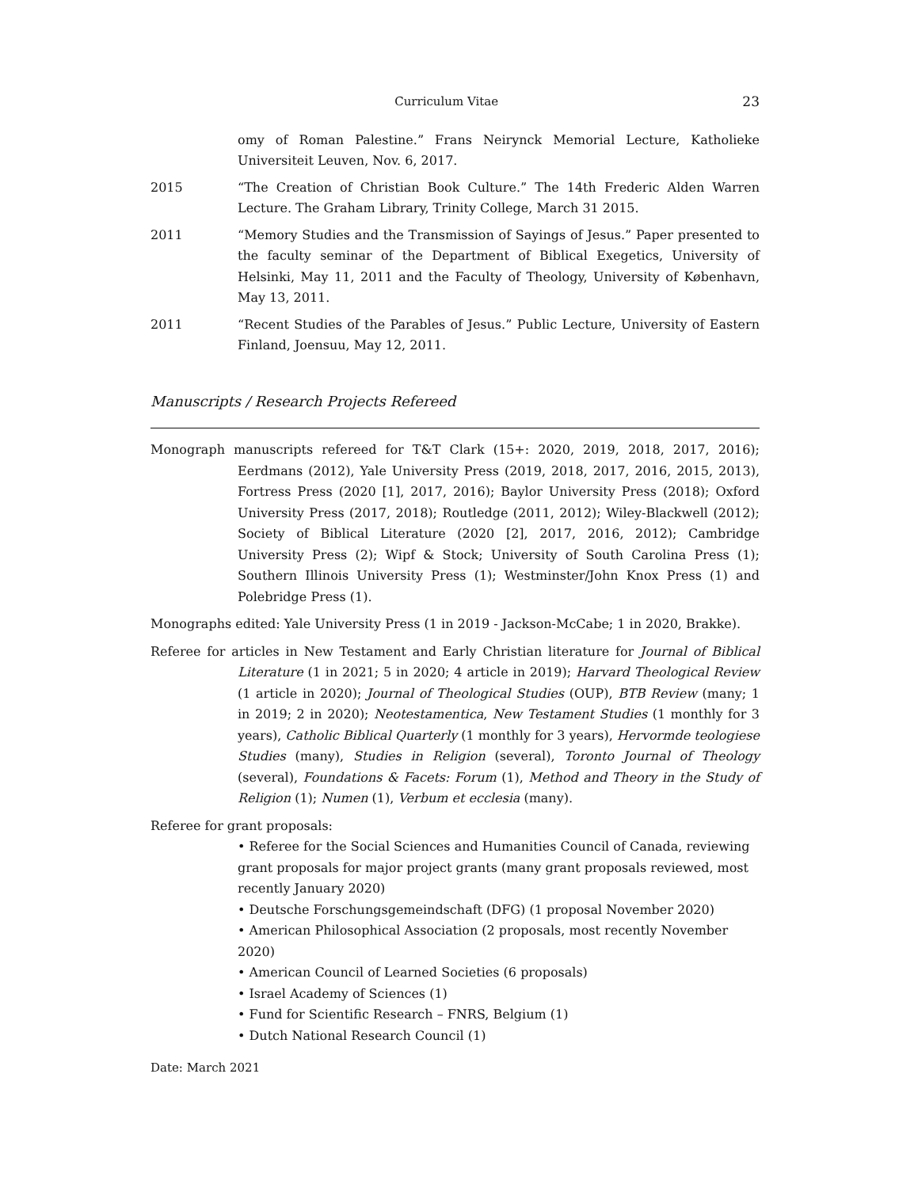Curriculum Vitae 23
omy of Roman Palestine.” Frans Neirynck Memorial Lecture, Katholieke Universiteit Leuven, Nov. 6, 2017.
2015 “The Creation of Christian Book Culture.” The 14th Frederic Alden Warren Lecture. The Graham Library, Trinity College, March 31 2015.
2011 “Memory Studies and the Transmission of Sayings of Jesus.” Paper presented to the faculty seminar of the Department of Biblical Exegetics, University of Helsinki, May 11, 2011 and the Faculty of Theology, University of København, May 13, 2011.
2011 “Recent Studies of the Parables of Jesus.” Public Lecture, University of Eastern Finland, Joensuu, May 12, 2011.
Manuscripts / Research Projects Refereed
Monograph manuscripts refereed for T&T Clark (15+: 2020, 2019, 2018, 2017, 2016); Eerdmans (2012), Yale University Press (2019, 2018, 2017, 2016, 2015, 2013), Fortress Press (2020 [1], 2017, 2016); Baylor University Press (2018); Oxford University Press (2017, 2018); Routledge (2011, 2012); Wiley-Blackwell (2012); Society of Biblical Literature (2020 [2], 2017, 2016, 2012); Cambridge University Press (2); Wipf & Stock; University of South Carolina Press (1); Southern Illinois University Press (1); Westminster/John Knox Press (1) and Polebridge Press (1).
Monographs edited: Yale University Press (1 in 2019 - Jackson-McCabe; 1 in 2020, Brakke).
Referee for articles in New Testament and Early Christian literature for Journal of Biblical Literature (1 in 2021; 5 in 2020; 4 article in 2019); Harvard Theological Review (1 article in 2020); Journal of Theological Studies (OUP), BTB Review (many; 1 in 2019; 2 in 2020); Neotestamentica, New Testament Studies (1 monthly for 3 years), Catholic Biblical Quarterly (1 monthly for 3 years), Hervormde teologiese Studies (many), Studies in Religion (several), Toronto Journal of Theology (several), Foundations & Facets: Forum (1), Method and Theory in the Study of Religion (1); Numen (1), Verbum et ecclesia (many).
Referee for grant proposals:
• Referee for the Social Sciences and Humanities Council of Canada, reviewing grant proposals for major project grants (many grant proposals reviewed, most recently January 2020)
• Deutsche Forschungsgemeindschaft (DFG) (1 proposal November 2020)
• American Philosophical Association (2 proposals, most recently November 2020)
• American Council of Learned Societies (6 proposals)
• Israel Academy of Sciences (1)
• Fund for Scientific Research – FNRS, Belgium (1)
• Dutch National Research Council (1)
Date: March 2021